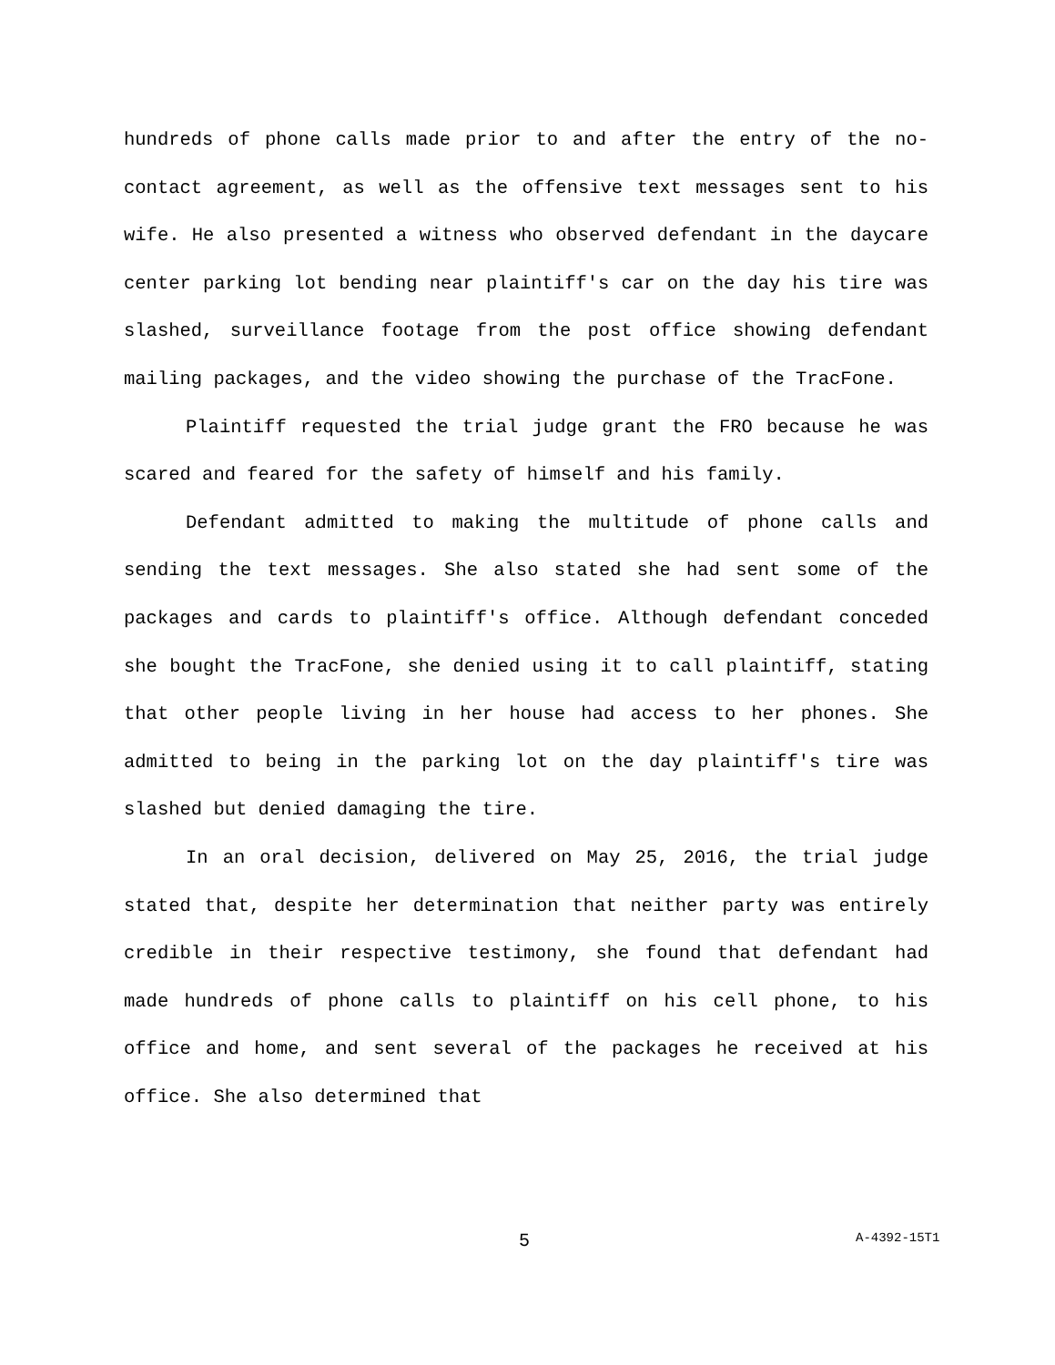hundreds of phone calls made prior to and after the entry of the no-contact agreement, as well as the offensive text messages sent to his wife. He also presented a witness who observed defendant in the daycare center parking lot bending near plaintiff's car on the day his tire was slashed, surveillance footage from the post office showing defendant mailing packages, and the video showing the purchase of the TracFone.
Plaintiff requested the trial judge grant the FRO because he was scared and feared for the safety of himself and his family.
Defendant admitted to making the multitude of phone calls and sending the text messages. She also stated she had sent some of the packages and cards to plaintiff's office. Although defendant conceded she bought the TracFone, she denied using it to call plaintiff, stating that other people living in her house had access to her phones. She admitted to being in the parking lot on the day plaintiff's tire was slashed but denied damaging the tire.
In an oral decision, delivered on May 25, 2016, the trial judge stated that, despite her determination that neither party was entirely credible in their respective testimony, she found that defendant had made hundreds of phone calls to plaintiff on his cell phone, to his office and home, and sent several of the packages he received at his office. She also determined that
5 A-4392-15T1